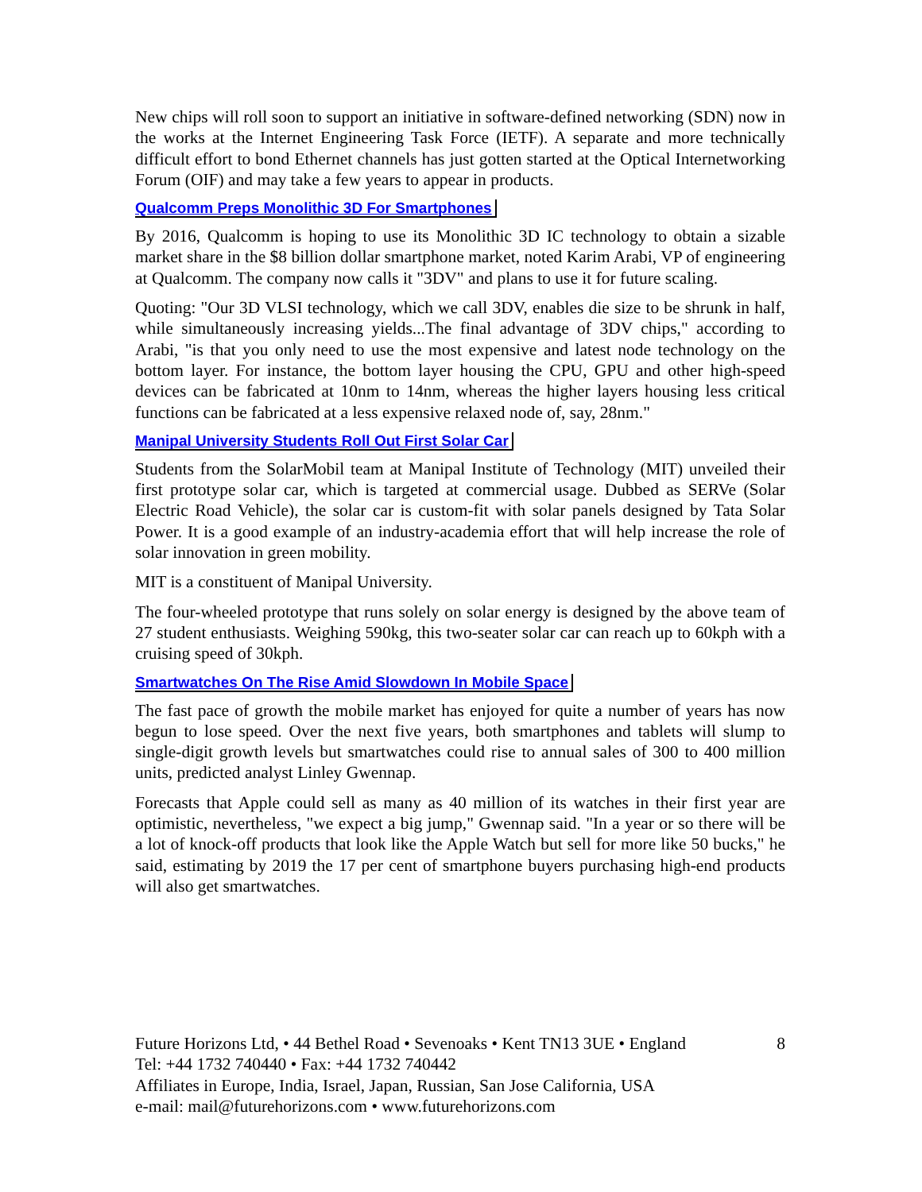New chips will roll soon to support an initiative in software-defined networking (SDN) now in the works at the Internet Engineering Task Force (IETF). A separate and more technically difficult effort to bond Ethernet channels has just gotten started at the Optical Internetworking Forum (OIF) and may take a few years to appear in products.
Qualcomm Preps Monolithic 3D For Smartphones
By 2016, Qualcomm is hoping to use its Monolithic 3D IC technology to obtain a sizable market share in the $8 billion dollar smartphone market, noted Karim Arabi, VP of engineering at Qualcomm. The company now calls it "3DV" and plans to use it for future scaling.
Quoting: "Our 3D VLSI technology, which we call 3DV, enables die size to be shrunk in half, while simultaneously increasing yields...The final advantage of 3DV chips," according to Arabi, "is that you only need to use the most expensive and latest node technology on the bottom layer. For instance, the bottom layer housing the CPU, GPU and other high-speed devices can be fabricated at 10nm to 14nm, whereas the higher layers housing less critical functions can be fabricated at a less expensive relaxed node of, say, 28nm."
Manipal University Students Roll Out First Solar Car
Students from the SolarMobil team at Manipal Institute of Technology (MIT) unveiled their first prototype solar car, which is targeted at commercial usage. Dubbed as SERVe (Solar Electric Road Vehicle), the solar car is custom-fit with solar panels designed by Tata Solar Power. It is a good example of an industry-academia effort that will help increase the role of solar innovation in green mobility.
MIT is a constituent of Manipal University.
The four-wheeled prototype that runs solely on solar energy is designed by the above team of 27 student enthusiasts. Weighing 590kg, this two-seater solar car can reach up to 60kph with a cruising speed of 30kph.
Smartwatches On The Rise Amid Slowdown In Mobile Space
The fast pace of growth the mobile market has enjoyed for quite a number of years has now begun to lose speed. Over the next five years, both smartphones and tablets will slump to single-digit growth levels but smartwatches could rise to annual sales of 300 to 400 million units, predicted analyst Linley Gwennap.
Forecasts that Apple could sell as many as 40 million of its watches in their first year are optimistic, nevertheless, "we expect a big jump," Gwennap said. "In a year or so there will be a lot of knock-off products that look like the Apple Watch but sell for more like 50 bucks," he said, estimating by 2019 the 17 per cent of smartphone buyers purchasing high-end products will also get smartwatches.
Future Horizons Ltd, • 44 Bethel Road • Sevenoaks • Kent TN13 3UE • England 8
Tel: +44 1732 740440 • Fax: +44 1732 740442
Affiliates in Europe, India, Israel, Japan, Russian, San Jose California, USA
e-mail: mail@futurehorizons.com • www.futurehorizons.com